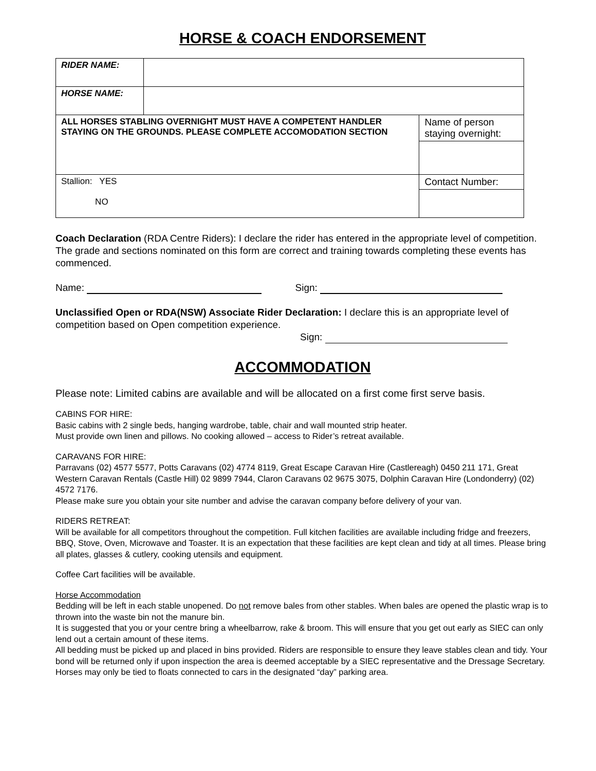HORSE & COACH ENDORSEMENT
| RIDER NAME: | | |
| HORSE NAME: | | |
| ALL HORSES STABLING OVERNIGHT MUST HAVE A COMPETENT HANDLER STAYING ON THE GROUNDS. PLEASE COMPLETE ACCOMODATION SECTION | | Name of person staying overnight: |
| Stallion: YES NO | | Contact Number: |
Coach Declaration (RDA Centre Riders): I declare the rider has entered in the appropriate level of competition. The grade and sections nominated on this form are correct and training towards completing these events has commenced.
Name: Sign:
Unclassified Open or RDA(NSW) Associate Rider Declaration: I declare this is an appropriate level of competition based on Open competition experience.
Sign:
ACCOMMODATION
Please note: Limited cabins are available and will be allocated on a first come first serve basis.
CABINS FOR HIRE:
Basic cabins with 2 single beds, hanging wardrobe, table, chair and wall mounted strip heater.
Must provide own linen and pillows. No cooking allowed – access to Rider’s retreat available.
CARAVANS FOR HIRE:
Parravans (02) 4577 5577, Potts Caravans (02) 4774 8119, Great Escape Caravan Hire (Castlereagh) 0450 211 171, Great Western Caravan Rentals (Castle Hill) 02 9899 7944, Claron Caravans 02 9675 3075, Dolphin Caravan Hire (Londonderry) (02) 4572 7176.
Please make sure you obtain your site number and advise the caravan company before delivery of your van.
RIDERS RETREAT:
Will be available for all competitors throughout the competition. Full kitchen facilities are available including fridge and freezers, BBQ, Stove, Oven, Microwave and Toaster. It is an expectation that these facilities are kept clean and tidy at all times. Please bring all plates, glasses & cutlery, cooking utensils and equipment.
Coffee Cart facilities will be available.
Horse Accommodation
Bedding will be left in each stable unopened. Do not remove bales from other stables. When bales are opened the plastic wrap is to thrown into the waste bin not the manure bin.
It is suggested that you or your centre bring a wheelbarrow, rake & broom. This will ensure that you get out early as SIEC can only lend out a certain amount of these items.
All bedding must be picked up and placed in bins provided. Riders are responsible to ensure they leave stables clean and tidy. Your bond will be returned only if upon inspection the area is deemed acceptable by a SIEC representative and the Dressage Secretary.
Horses may only be tied to floats connected to cars in the designated “day” parking area.